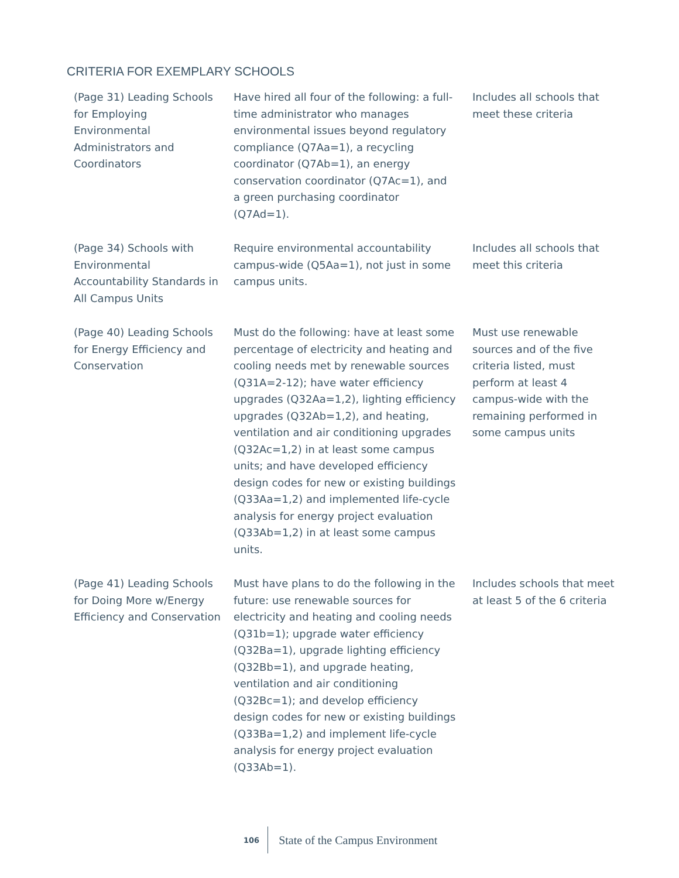CRITERIA FOR EXEMPLARY SCHOOLS
| (Page 31) Leading Schools for Employing Environmental Administrators and Coordinators | Have hired all four of the following: a full-time administrator who manages environmental issues beyond regulatory compliance (Q7Aa=1), a recycling coordinator (Q7Ab=1), an energy conservation coordinator (Q7Ac=1), and a green purchasing coordinator (Q7Ad=1). | Includes all schools that meet these criteria |
| (Page 34) Schools with Environmental Accountability Standards in All Campus Units | Require environmental accountability campus-wide (Q5Aa=1), not just in some campus units. | Includes all schools that meet this criteria |
| (Page 40) Leading Schools for Energy Efficiency and Conservation | Must do the following: have at least some percentage of electricity and heating and cooling needs met by renewable sources (Q31A=2-12); have water efficiency upgrades (Q32Aa=1,2), lighting efficiency upgrades (Q32Ab=1,2), and heating, ventilation and air conditioning upgrades (Q32Ac=1,2) in at least some campus units; and have developed efficiency design codes for new or existing buildings (Q33Aa=1,2) and implemented life-cycle analysis for energy project evaluation (Q33Ab=1,2) in at least some campus units. | Must use renewable sources and of the five criteria listed, must perform at least 4 campus-wide with the remaining performed in some campus units |
| (Page 41) Leading Schools for Doing More w/Energy Efficiency and Conservation | Must have plans to do the following in the future: use renewable sources for electricity and heating and cooling needs (Q31b=1); upgrade water efficiency (Q32Ba=1), upgrade lighting efficiency (Q32Bb=1), and upgrade heating, ventilation and air conditioning (Q32Bc=1); and develop efficiency design codes for new or existing buildings (Q33Ba=1,2) and implement life-cycle analysis for energy project evaluation (Q33Ab=1). | Includes schools that meet at least 5 of the 6 criteria |
106 State of the Campus Environment